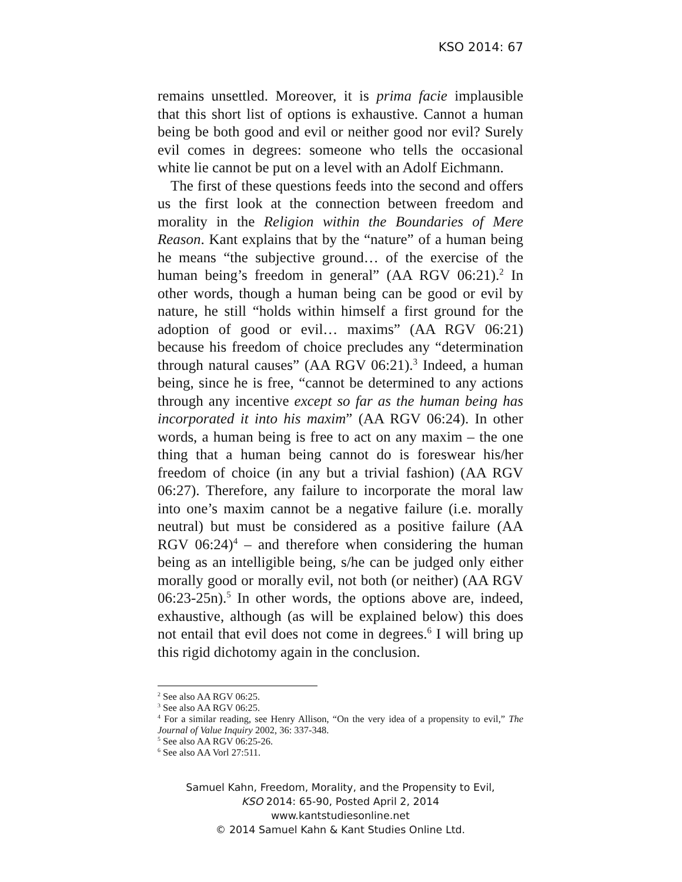KSO 2014: 67
remains unsettled. Moreover, it is prima facie implausible that this short list of options is exhaustive. Cannot a human being be both good and evil or neither good nor evil? Surely evil comes in degrees: someone who tells the occasional white lie cannot be put on a level with an Adolf Eichmann.
The first of these questions feeds into the second and offers us the first look at the connection between freedom and morality in the Religion within the Boundaries of Mere Reason. Kant explains that by the “nature” of a human being he means “the subjective ground… of the exercise of the human being’s freedom in general” (AA RGV 06:21).<sup>2</sup> In other words, though a human being can be good or evil by nature, he still “holds within himself a first ground for the adoption of good or evil… maxims” (AA RGV 06:21) because his freedom of choice precludes any “determination through natural causes” (AA RGV 06:21).<sup>3</sup> Indeed, a human being, since he is free, “cannot be determined to any actions through any incentive except so far as the human being has incorporated it into his maxim” (AA RGV 06:24). In other words, a human being is free to act on any maxim – the one thing that a human being cannot do is foreswear his/her freedom of choice (in any but a trivial fashion) (AA RGV 06:27). Therefore, any failure to incorporate the moral law into one’s maxim cannot be a negative failure (i.e. morally neutral) but must be considered as a positive failure (AA RGV 06:24)<sup>4</sup> – and therefore when considering the human being as an intelligible being, s/he can be judged only either morally good or morally evil, not both (or neither) (AA RGV 06:23-25n).<sup>5</sup> In other words, the options above are, indeed, exhaustive, although (as will be explained below) this does not entail that evil does not come in degrees.<sup>6</sup> I will bring up this rigid dichotomy again in the conclusion.
<sup>2</sup> See also AA RGV 06:25.
<sup>3</sup> See also AA RGV 06:25.
<sup>4</sup> For a similar reading, see Henry Allison, “On the very idea of a propensity to evil,” The Journal of Value Inquiry 2002, 36: 337-348.
<sup>5</sup> See also AA RGV 06:25-26.
<sup>6</sup> See also AA Vorl 27:511.
Samuel Kahn, Freedom, Morality, and the Propensity to Evil,
KSO 2014: 65-90, Posted April 2, 2014
www.kantstudiesonline.net
© 2014 Samuel Kahn & Kant Studies Online Ltd.